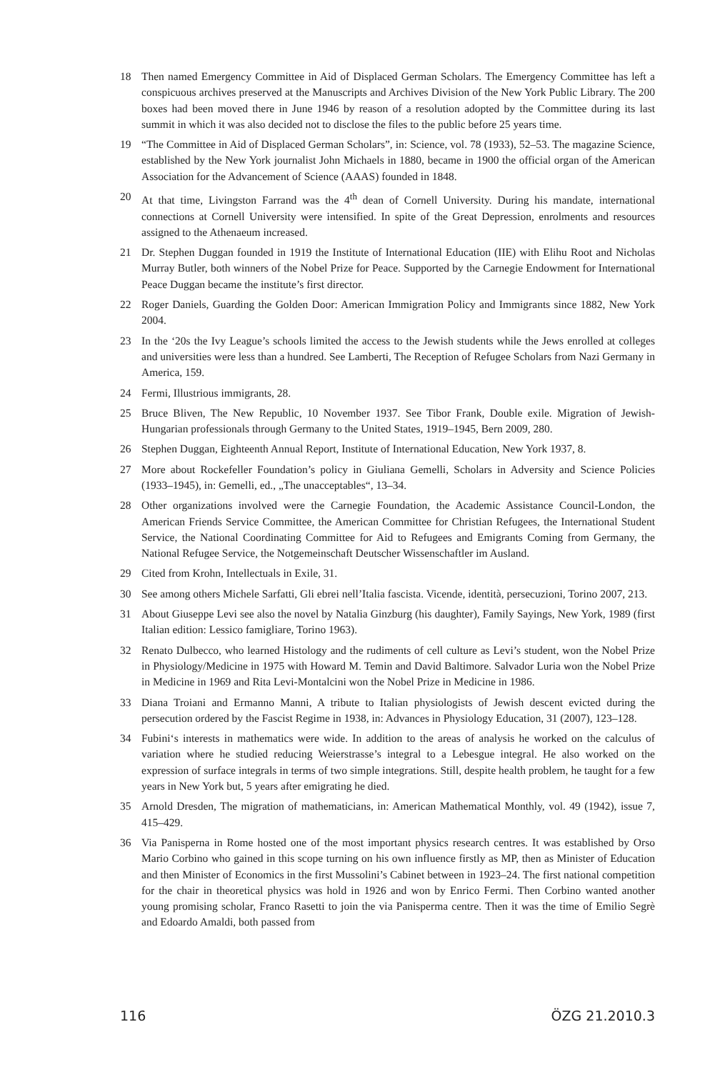18 Then named Emergency Committee in Aid of Displaced German Scholars. The Emergency Committee has left a conspicuous archives preserved at the Manuscripts and Archives Division of the New York Public Library. The 200 boxes had been moved there in June 1946 by reason of a resolution adopted by the Committee during its last summit in which it was also decided not to disclose the files to the public before 25 years time.
19 “The Committee in Aid of Displaced German Scholars”, in: Science, vol. 78 (1933), 52–53. The magazine Science, established by the New York journalist John Michaels in 1880, became in 1900 the official organ of the American Association for the Advancement of Science (AAAS) founded in 1848.
20 At that time, Livingston Farrand was the 4<sup>th</sup> dean of Cornell University. During his mandate, international connections at Cornell University were intensified. In spite of the Great Depression, enrolments and resources assigned to the Athenaeum increased.
21 Dr. Stephen Duggan founded in 1919 the Institute of International Education (IIE) with Elihu Root and Nicholas Murray Butler, both winners of the Nobel Prize for Peace. Supported by the Carnegie Endowment for International Peace Duggan became the institute’s first director.
22 Roger Daniels, Guarding the Golden Door: American Immigration Policy and Immigrants since 1882, New York 2004.
23 In the ‘20s the Ivy League’s schools limited the access to the Jewish students while the Jews enrolled at colleges and universities were less than a hundred. See Lamberti, The Reception of Refugee Scholars from Nazi Germany in America, 159.
24 Fermi, Illustrious immigrants, 28.
25 Bruce Bliven, The New Republic, 10 November 1937. See Tibor Frank, Double exile. Migration of Jewish-Hungarian professionals through Germany to the United States, 1919–1945, Bern 2009, 280.
26 Stephen Duggan, Eighteenth Annual Report, Institute of International Education, New York 1937, 8.
27 More about Rockefeller Foundation’s policy in Giuliana Gemelli, Scholars in Adversity and Science Policies (1933–1945), in: Gemelli, ed., „The unacceptables“, 13–34.
28 Other organizations involved were the Carnegie Foundation, the Academic Assistance Council-London, the American Friends Service Committee, the American Committee for Christian Refugees, the International Student Service, the National Coordinating Committee for Aid to Refugees and Emigrants Coming from Germany, the National Refugee Service, the Notgemeinschaft Deutscher Wissenschaftler im Ausland.
29 Cited from Krohn, Intellectuals in Exile, 31.
30 See among others Michele Sarfatti, Gli ebrei nell’Italia fascista. Vicende, identità, persecuzioni, Torino 2007, 213.
31 About Giuseppe Levi see also the novel by Natalia Ginzburg (his daughter), Family Sayings, New York, 1989 (first Italian edition: Lessico famigliare, Torino 1963).
32 Renato Dulbecco, who learned Histology and the rudiments of cell culture as Levi’s student, won the Nobel Prize in Physiology/Medicine in 1975 with Howard M. Temin and David Baltimore. Salvador Luria won the Nobel Prize in Medicine in 1969 and Rita Levi-Montalcini won the Nobel Prize in Medicine in 1986.
33 Diana Troiani and Ermanno Manni, A tribute to Italian physiologists of Jewish descent evicted during the persecution ordered by the Fascist Regime in 1938, in: Advances in Physiology Education, 31 (2007), 123–128.
34 Fubini‘s interests in mathematics were wide. In addition to the areas of analysis he worked on the calculus of variation where he studied reducing Weierstrasse’s integral to a Lebesgue integral. He also worked on the expression of surface integrals in terms of two simple integrations. Still, despite health problem, he taught for a few years in New York but, 5 years after emigrating he died.
35 Arnold Dresden, The migration of mathematicians, in: American Mathematical Monthly, vol. 49 (1942), issue 7, 415–429.
36 Via Panisperna in Rome hosted one of the most important physics research centres. It was established by Orso Mario Corbino who gained in this scope turning on his own influence firstly as MP, then as Minister of Education and then Minister of Economics in the first Mussolini’s Cabinet between in 1923–24. The first national competition for the chair in theoretical physics was hold in 1926 and won by Enrico Fermi. Then Corbino wanted another young promising scholar, Franco Rasetti to join the via Panisperma centre. Then it was the time of Emilio Segrè and Edoardo Amaldi, both passed from
116 ÖZG 21.2010.3